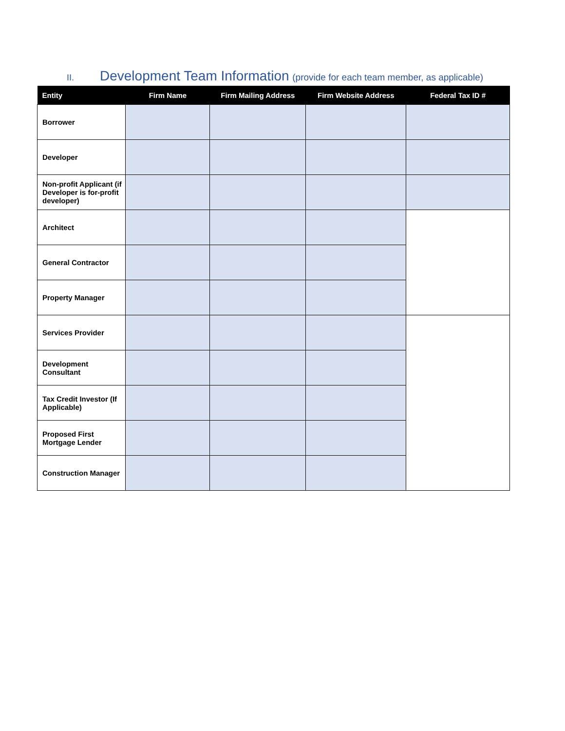II. Development Team Information (provide for each team member, as applicable)
| Entity | Firm Name | Firm Mailing Address | Firm Website Address | Federal Tax ID # |
| --- | --- | --- | --- | --- |
| Borrower | | | | |
| Developer | | | | |
| Non-profit Applicant (if Developer is for-profit developer) | | | | |
| Architect | | | | |
| General Contractor | | | | |
| Property Manager | | | | |
| Services Provider | | | | |
| Development Consultant | | | | |
| Tax Credit Investor (If Applicable) | | | | |
| Proposed First Mortgage Lender | | | | |
| Construction Manager | | | | |